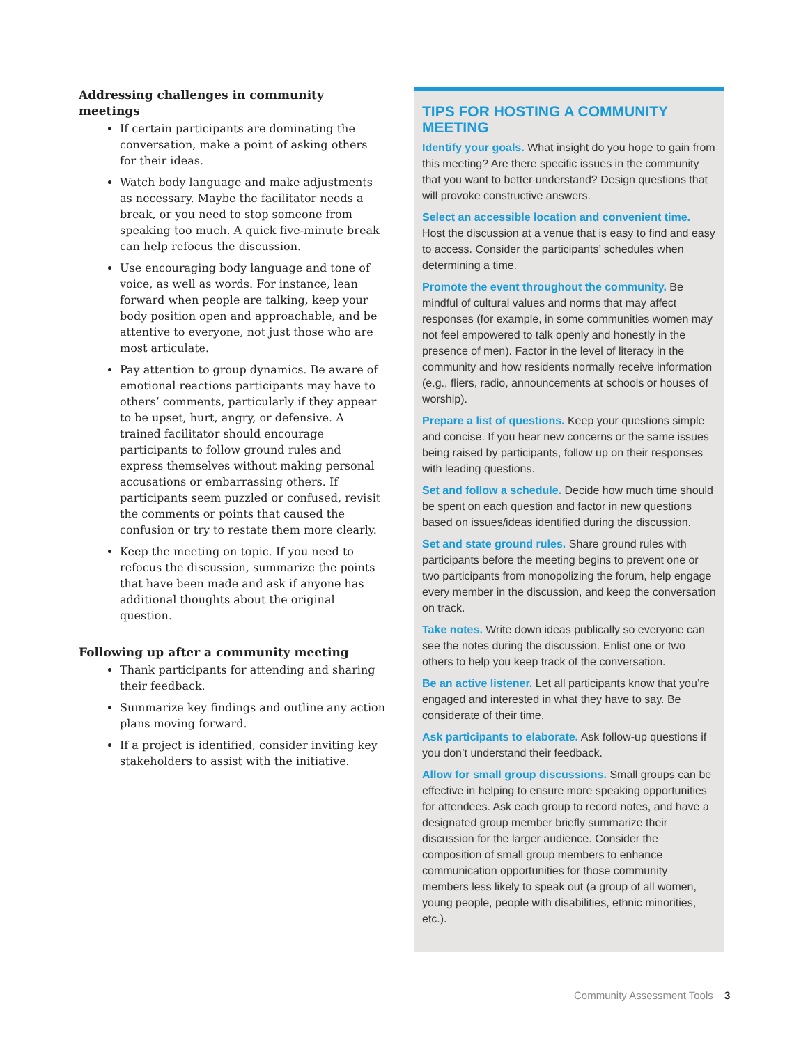Addressing challenges in community meetings
If certain participants are dominating the conversation, make a point of asking others for their ideas.
Watch body language and make adjustments as necessary. Maybe the facilitator needs a break, or you need to stop someone from speaking too much. A quick five-minute break can help refocus the discussion.
Use encouraging body language and tone of voice, as well as words. For instance, lean forward when people are talking, keep your body position open and approachable, and be attentive to everyone, not just those who are most articulate.
Pay attention to group dynamics. Be aware of emotional reactions participants may have to others’ comments, particularly if they appear to be upset, hurt, angry, or defensive. A trained facilitator should encourage participants to follow ground rules and express themselves without making personal accusations or embarrassing others. If participants seem puzzled or confused, revisit the comments or points that caused the confusion or try to restate them more clearly.
Keep the meeting on topic. If you need to refocus the discussion, summarize the points that have been made and ask if anyone has additional thoughts about the original question.
Following up after a community meeting
Thank participants for attending and sharing their feedback.
Summarize key findings and outline any action plans moving forward.
If a project is identified, consider inviting key stakeholders to assist with the initiative.
TIPS FOR HOSTING A COMMUNITY MEETING
Identify your goals. What insight do you hope to gain from this meeting? Are there specific issues in the community that you want to better understand? Design questions that will provoke constructive answers.
Select an accessible location and convenient time. Host the discussion at a venue that is easy to find and easy to access. Consider the participants’ schedules when determining a time.
Promote the event throughout the community. Be mindful of cultural values and norms that may affect responses (for example, in some communities women may not feel empowered to talk openly and honestly in the presence of men). Factor in the level of literacy in the community and how residents normally receive information (e.g., fliers, radio, announcements at schools or houses of worship).
Prepare a list of questions. Keep your questions simple and concise. If you hear new concerns or the same issues being raised by participants, follow up on their responses with leading questions.
Set and follow a schedule. Decide how much time should be spent on each question and factor in new questions based on issues/ideas identified during the discussion.
Set and state ground rules. Share ground rules with participants before the meeting begins to prevent one or two participants from monopolizing the forum, help engage every member in the discussion, and keep the conversation on track.
Take notes. Write down ideas publically so everyone can see the notes during the discussion. Enlist one or two others to help you keep track of the conversation.
Be an active listener. Let all participants know that you’re engaged and interested in what they have to say. Be considerate of their time.
Ask participants to elaborate. Ask follow-up questions if you don’t understand their feedback.
Allow for small group discussions. Small groups can be effective in helping to ensure more speaking opportunities for attendees. Ask each group to record notes, and have a designated group member briefly summarize their discussion for the larger audience. Consider the composition of small group members to enhance communication opportunities for those community members less likely to speak out (a group of all women, young people, people with disabilities, ethnic minorities, etc.).
Community Assessment Tools 3